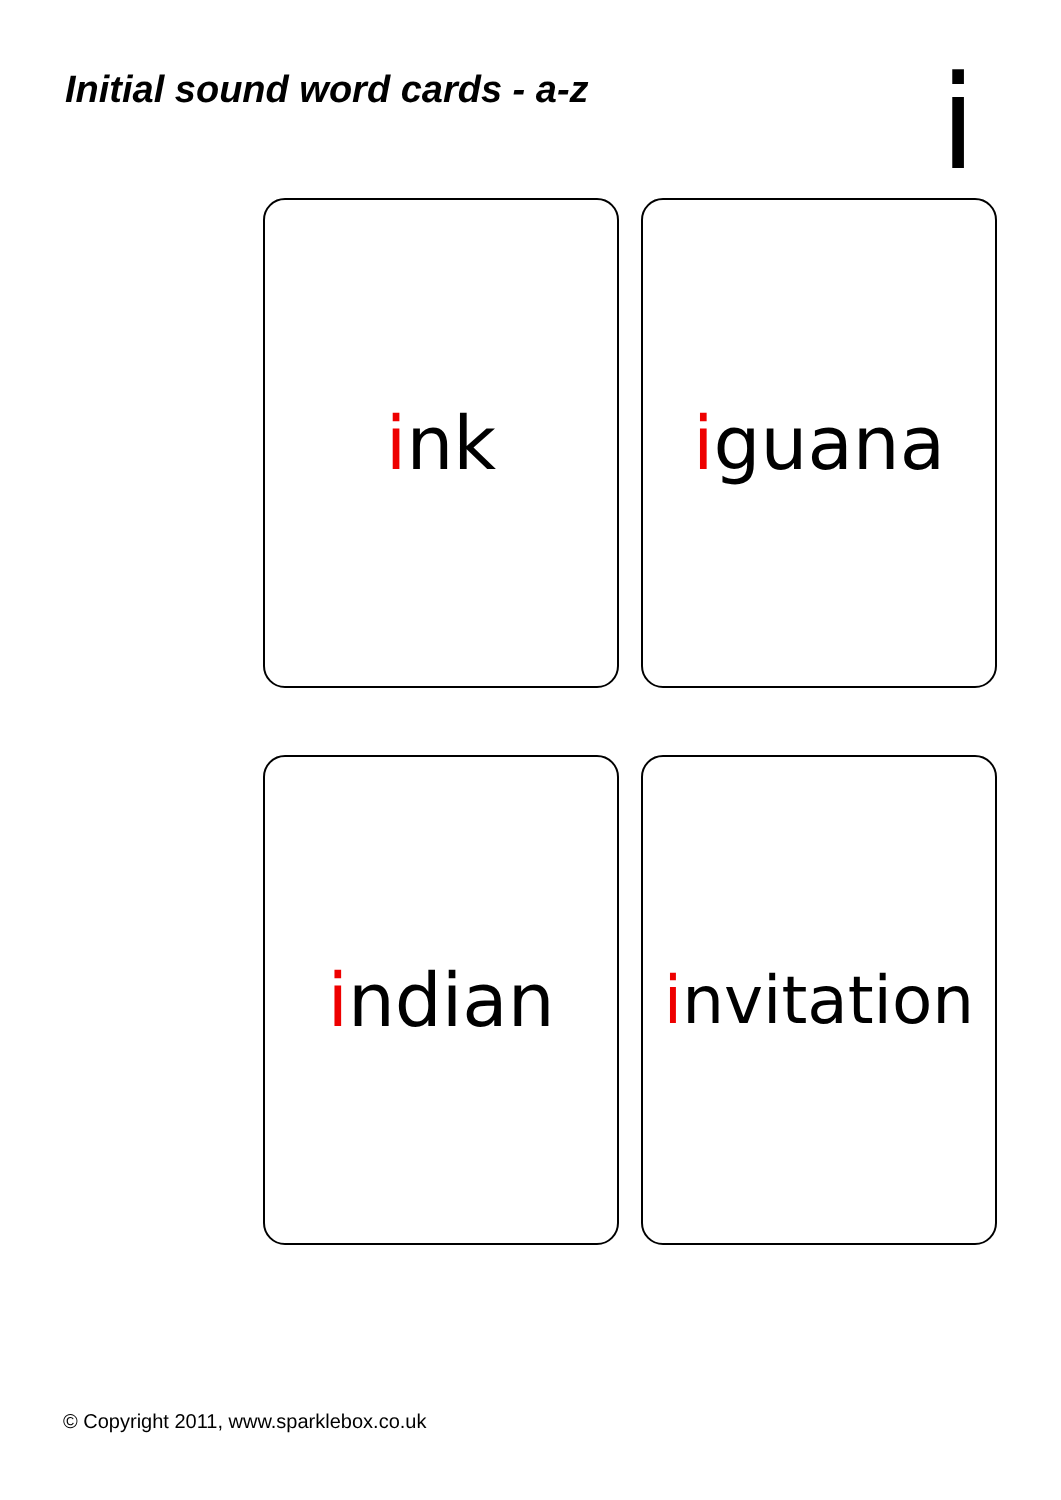Initial sound word cards - a-z
i
ink
iguana
indian
invitation
© Copyright 2011, www.sparklebox.co.uk